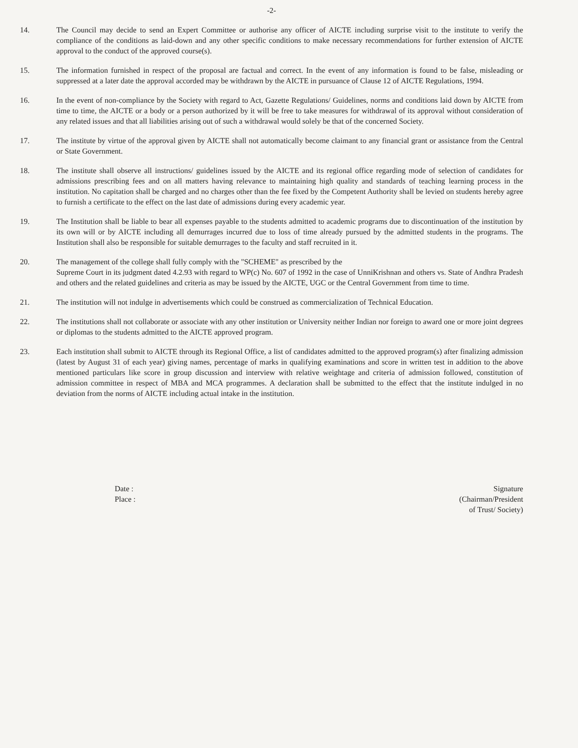-2-
14. The Council may decide to send an Expert Committee or authorise any officer of AICTE including surprise visit to the institute to verify the compliance of the conditions as laid-down and any other specific conditions to make necessary recommendations for further extension of AICTE approval to the conduct of the approved course(s).
15. The information furnished in respect of the proposal are factual and correct. In the event of any information is found to be false, misleading or suppressed at a later date the approval accorded may be withdrawn by the AICTE in pursuance of Clause 12 of AICTE Regulations, 1994.
16. In the event of non-compliance by the Society with regard to Act, Gazette Regulations/ Guidelines, norms and conditions laid down by AICTE from time to time, the AICTE or a body or a person authorized by it will be free to take measures for withdrawal of its approval without consideration of any related issues and that all liabilities arising out of such a withdrawal would solely be that of the concerned Society.
17. The institute by virtue of the approval given by AICTE shall not automatically become claimant to any financial grant or assistance from the Central or State Government.
18. The institute shall observe all instructions/ guidelines issued by the AICTE and its regional office regarding mode of selection of candidates for admissions prescribing fees and on all matters having relevance to maintaining high quality and standards of teaching learning process in the institution. No capitation shall be charged and no charges other than the fee fixed by the Competent Authority shall be levied on students hereby agree to furnish a certificate to the effect on the last date of admissions during every academic year.
19. The Institution shall be liable to bear all expenses payable to the students admitted to academic programs due to discontinuation of the institution by its own will or by AICTE including all demurrages incurred due to loss of time already pursued by the admitted students in the programs. The Institution shall also be responsible for suitable demurrages to the faculty and staff recruited in it.
20. The management of the college shall fully comply with the "SCHEME" as prescribed by the
Supreme Court in its judgment dated 4.2.93 with regard to WP(c) No. 607 of 1992 in the case of UnniKrishnan and others vs. State of Andhra Pradesh and others and the related guidelines and criteria as may be issued by the AICTE, UGC or the Central Government from time to time.
21. The institution will not indulge in advertisements which could be construed as commercialization of Technical Education.
22. The institutions shall not collaborate or associate with any other institution or University neither Indian nor foreign to award one or more joint degrees or diplomas to the students admitted to the AICTE approved program.
23. Each institution shall submit to AICTE through its Regional Office, a list of candidates admitted to the approved program(s) after finalizing admission (latest by August 31 of each year) giving names, percentage of marks in qualifying examinations and score in written test in addition to the above mentioned particulars like score in group discussion and interview with relative weightage and criteria of admission followed, constitution of admission committee in respect of MBA and MCA programmes. A declaration shall be submitted to the effect that the institute indulged in no deviation from the norms of AICTE including actual intake in the institution.
Date :
Place :
Signature
(Chairman/President
of Trust/ Society)